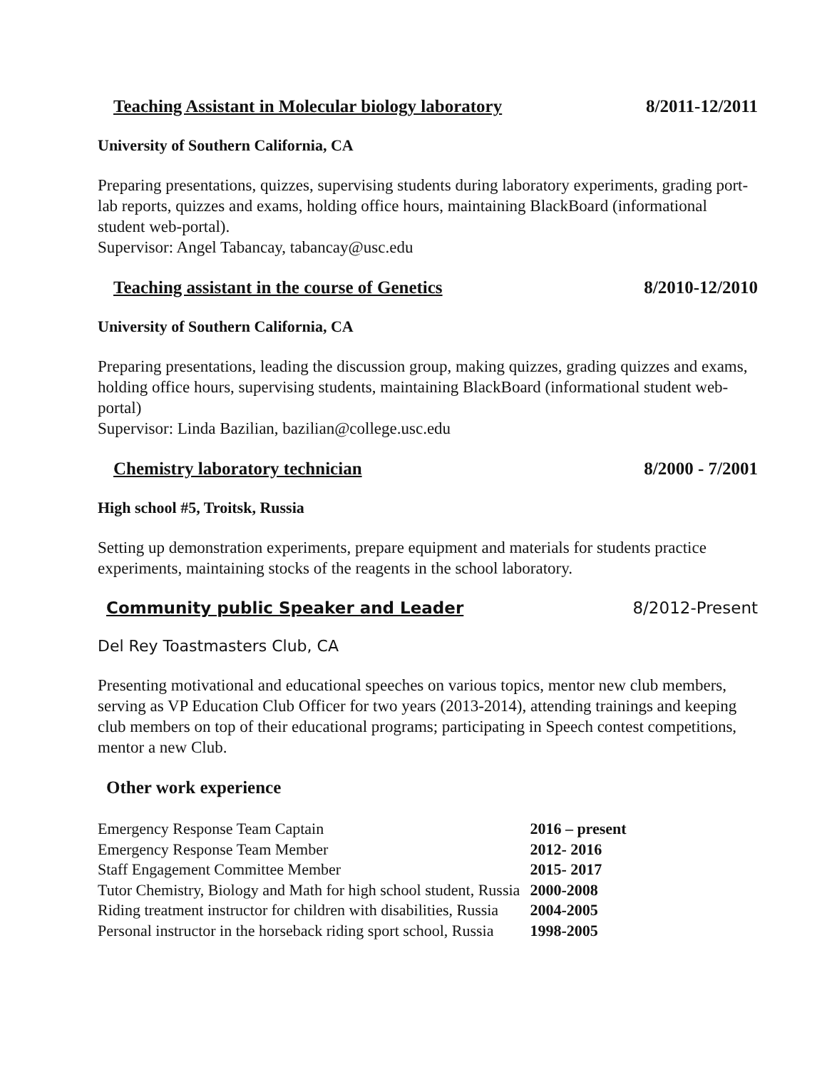Teaching Assistant in Molecular biology laboratory 8/2011-12/2011
University of Southern California, CA
Preparing presentations, quizzes, supervising students during laboratory experiments, grading port-lab reports, quizzes and exams, holding office hours, maintaining BlackBoard (informational student web-portal).
Supervisor: Angel Tabancay, tabancay@usc.edu
Teaching assistant in the course of Genetics 8/2010-12/2010
University of Southern California, CA
Preparing presentations, leading the discussion group, making quizzes, grading quizzes and exams, holding office hours, supervising students, maintaining BlackBoard (informational student web-portal)
Supervisor: Linda Bazilian, bazilian@college.usc.edu
Chemistry laboratory technician 8/2000 - 7/2001
High school #5, Troitsk, Russia
Setting up demonstration experiments, prepare equipment and materials for students practice experiments, maintaining stocks of the reagents in the school laboratory.
Community public Speaker and Leader 8/2012-Present
Del Rey Toastmasters Club, CA
Presenting motivational and educational speeches on various topics, mentor new club members, serving as VP Education Club Officer for two years (2013-2014), attending trainings and keeping club members on top of their educational programs; participating in Speech contest competitions, mentor a new Club.
Other work experience
| Emergency Response Team Captain | 2016 – present |
| Emergency Response Team Member | 2012- 2016 |
| Staff Engagement Committee Member | 2015- 2017 |
| Tutor Chemistry, Biology and Math for high school student, Russia | 2000-2008 |
| Riding treatment instructor for children with disabilities, Russia | 2004-2005 |
| Personal instructor in the horseback riding sport school, Russia | 1998-2005 |